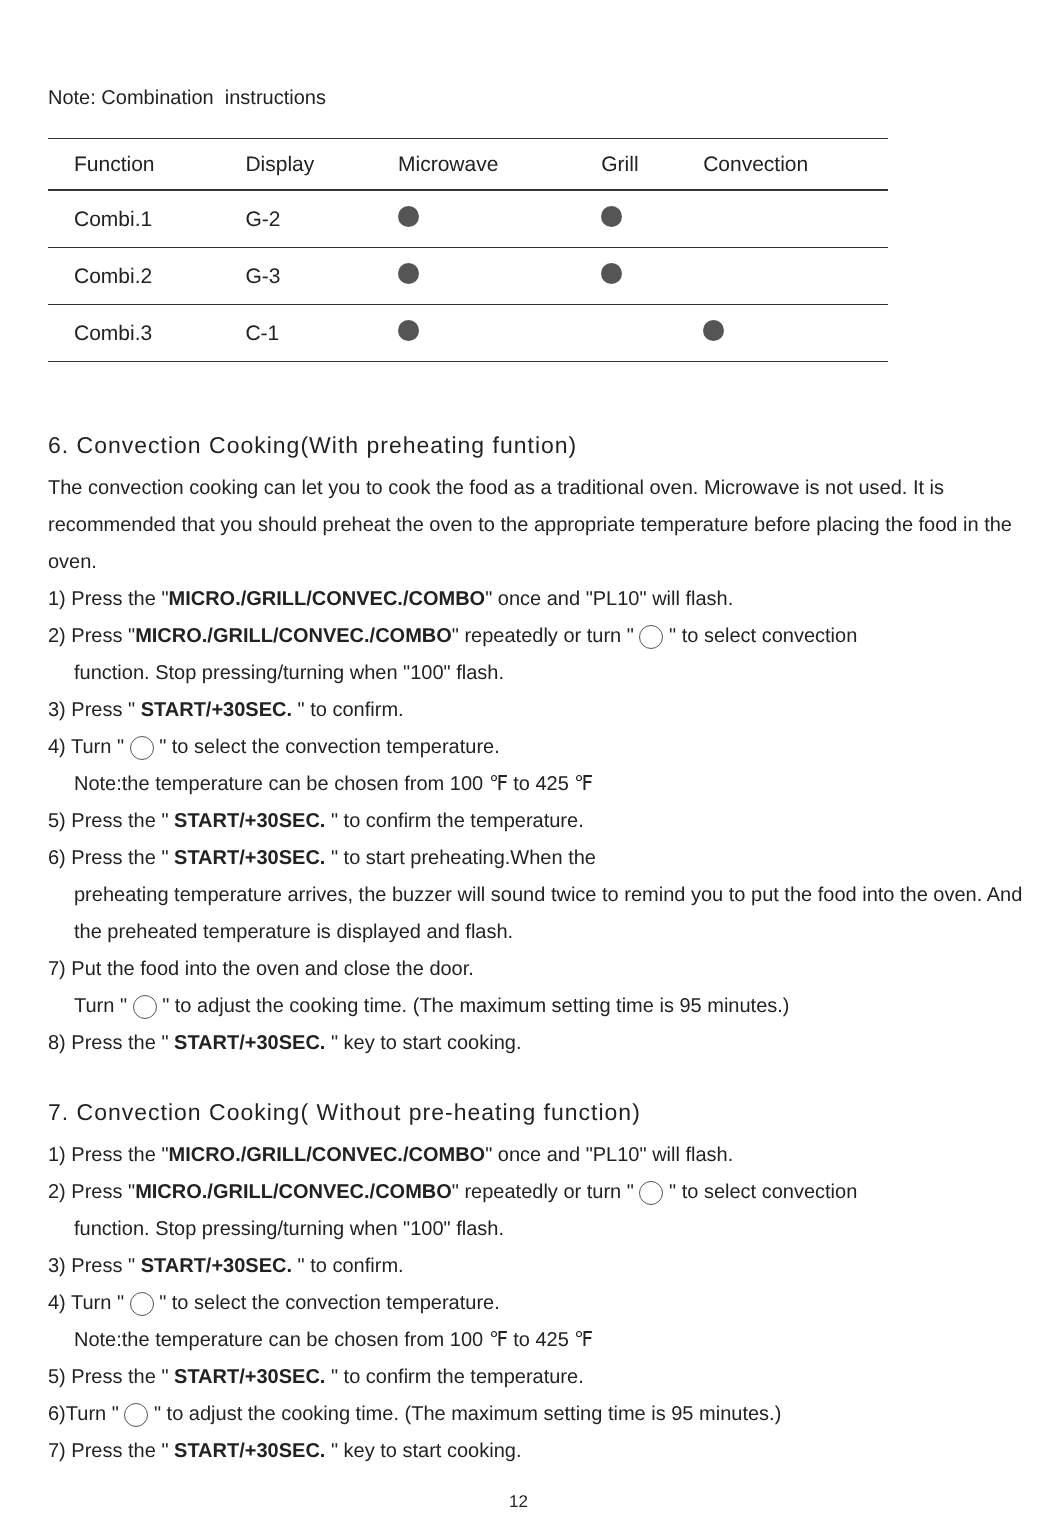Note: Combination instructions
| Function | Display | Microwave | Grill | Convection |
| --- | --- | --- | --- | --- |
| Combi.1 | G-2 | | | |
| Combi.2 | G-3 | | | |
| Combi.3 | C-1 | | | |
6. Convection Cooking(With preheating funtion)
The convection cooking can let you to cook the food as a traditional oven. Microwave is not used. It is recommended that you should preheat the oven to the appropriate temperature before placing the food in the oven.
1) Press the "MICRO./GRILL/CONVEC./COMBO" once and "PL10" will flash.
2) Press "MICRO./GRILL/CONVEC./COMBO" repeatedly or turn " " to select convection
function. Stop pressing/turning when "100" flash.
3) Press " START/+30SEC. " to confirm.
4) Turn " " to select the convection temperature.
Note:the temperature can be chosen from 100 ℉ to 425 ℉
5) Press the " START/+30SEC. " to confirm the temperature.
6) Press the " START/+30SEC. " to start preheating.When the
preheating temperature arrives, the buzzer will sound twice to remind you to put the food into the oven. And the preheated temperature is displayed and flash.
7) Put the food into the oven and close the door.
Turn " " to adjust the cooking time. (The maximum setting time is 95 minutes.)
8) Press the " START/+30SEC. " key to start cooking.
7. Convection Cooking( Without pre-heating function)
1) Press the "MICRO./GRILL/CONVEC./COMBO" once and "PL10" will flash.
2) Press "MICRO./GRILL/CONVEC./COMBO" repeatedly or turn " " to select convection
function. Stop pressing/turning when "100" flash.
3) Press " START/+30SEC. " to confirm.
4) Turn " " to select the convection temperature.
Note:the temperature can be chosen from 100 ℉ to 425 ℉
5) Press the " START/+30SEC. " to confirm the temperature.
6)Turn " " to adjust the cooking time. (The maximum setting time is 95 minutes.)
7) Press the " START/+30SEC. " key to start cooking.
12